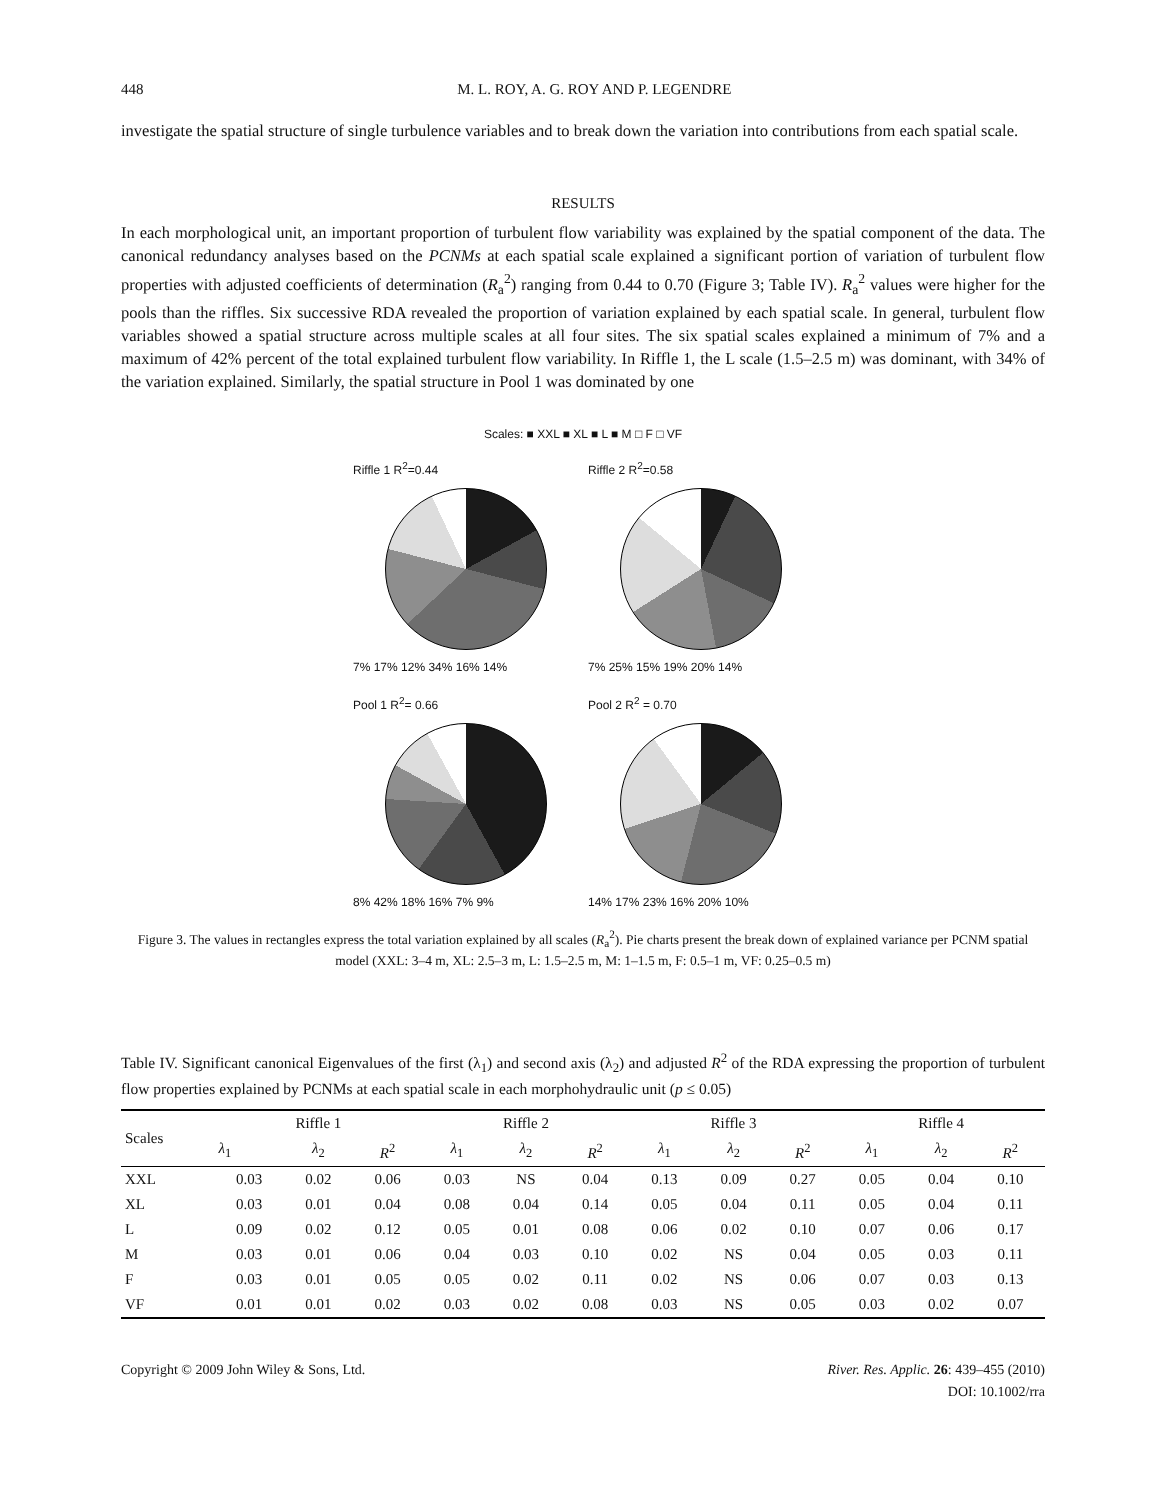448 M. L. ROY, A. G. ROY AND P. LEGENDRE
investigate the spatial structure of single turbulence variables and to break down the variation into contributions from each spatial scale.
RESULTS
In each morphological unit, an important proportion of turbulent flow variability was explained by the spatial component of the data. The canonical redundancy analyses based on the PCNMs at each spatial scale explained a significant portion of variation of turbulent flow properties with adjusted coefficients of determination (R<sub>a</sub><sup>2</sup>) ranging from 0.44 to 0.70 (Figure 3; Table IV). R<sub>a</sub><sup>2</sup> values were higher for the pools than the riffles. Six successive RDA revealed the proportion of variation explained by each spatial scale. In general, turbulent flow variables showed a spatial structure across multiple scales at all four sites. The six spatial scales explained a minimum of 7% and a maximum of 42% percent of the total explained turbulent flow variability. In Riffle 1, the L scale (1.5–2.5 m) was dominant, with 34% of the variation explained. Similarly, the spatial structure in Pool 1 was dominated by one
Scales: ■ XXL ■ XL ■ L ■ M □ F □ VF
Riffle 1 R<sup>2</sup>=0.44
7% 17% 12% 34% 16% 14%
Riffle 2 R<sup>2</sup>=0.58
7% 25% 15% 19% 20% 14%
Pool 1 R<sup>2</sup>= 0.66
8% 42% 18% 16% 7% 9%
Pool 2 R<sup>2</sup> = 0.70
14% 17% 23% 16% 20% 10%
Figure 3. The values in rectangles express the total variation explained by all scales (R<sub>a</sub><sup>2</sup>). Pie charts present the break down of explained variance per PCNM spatial model (XXL: 3–4 m, XL: 2.5–3 m, L: 1.5–2.5 m, M: 1–1.5 m, F: 0.5–1 m, VF: 0.25–0.5 m)
Table IV. Significant canonical Eigenvalues of the first (λ<sub>1</sub>) and second axis (λ<sub>2</sub>) and adjusted R<sup>2</sup> of the RDA expressing the proportion of turbulent flow properties explained by PCNMs at each spatial scale in each morphohydraulic unit (p ≤ 0.05)
| Scales | Riffle 1 | | | Riffle 2 | | | Riffle 3 | | | Riffle 4 | | |
| --- | --- | --- | --- | --- | --- | --- | --- | --- | --- | --- | --- | --- |
| | λ<sub>1</sub> | λ<sub>2</sub> | R<sup>2</sup> | λ<sub>1</sub> | λ<sub>2</sub> | R<sup>2</sup> | λ<sub>1</sub> | λ<sub>2</sub> | R<sup>2</sup> | λ<sub>1</sub> | λ<sub>2</sub> | R<sup>2</sup> |
| XXL | 0.03 | 0.02 | 0.06 | 0.03 | NS | 0.04 | 0.13 | 0.09 | 0.27 | 0.05 | 0.04 | 0.10 |
| XL | 0.03 | 0.01 | 0.04 | 0.08 | 0.04 | 0.14 | 0.05 | 0.04 | 0.11 | 0.05 | 0.04 | 0.11 |
| L | 0.09 | 0.02 | 0.12 | 0.05 | 0.01 | 0.08 | 0.06 | 0.02 | 0.10 | 0.07 | 0.06 | 0.17 |
| M | 0.03 | 0.01 | 0.06 | 0.04 | 0.03 | 0.10 | 0.02 | NS | 0.04 | 0.05 | 0.03 | 0.11 |
| F | 0.03 | 0.01 | 0.05 | 0.05 | 0.02 | 0.11 | 0.02 | NS | 0.06 | 0.07 | 0.03 | 0.13 |
| VF | 0.01 | 0.01 | 0.02 | 0.03 | 0.02 | 0.08 | 0.03 | NS | 0.05 | 0.03 | 0.02 | 0.07 |
Copyright © 2009 John Wiley & Sons, Ltd. River. Res. Applic. 26: 439–455 (2010)
DOI: 10.1002/rra